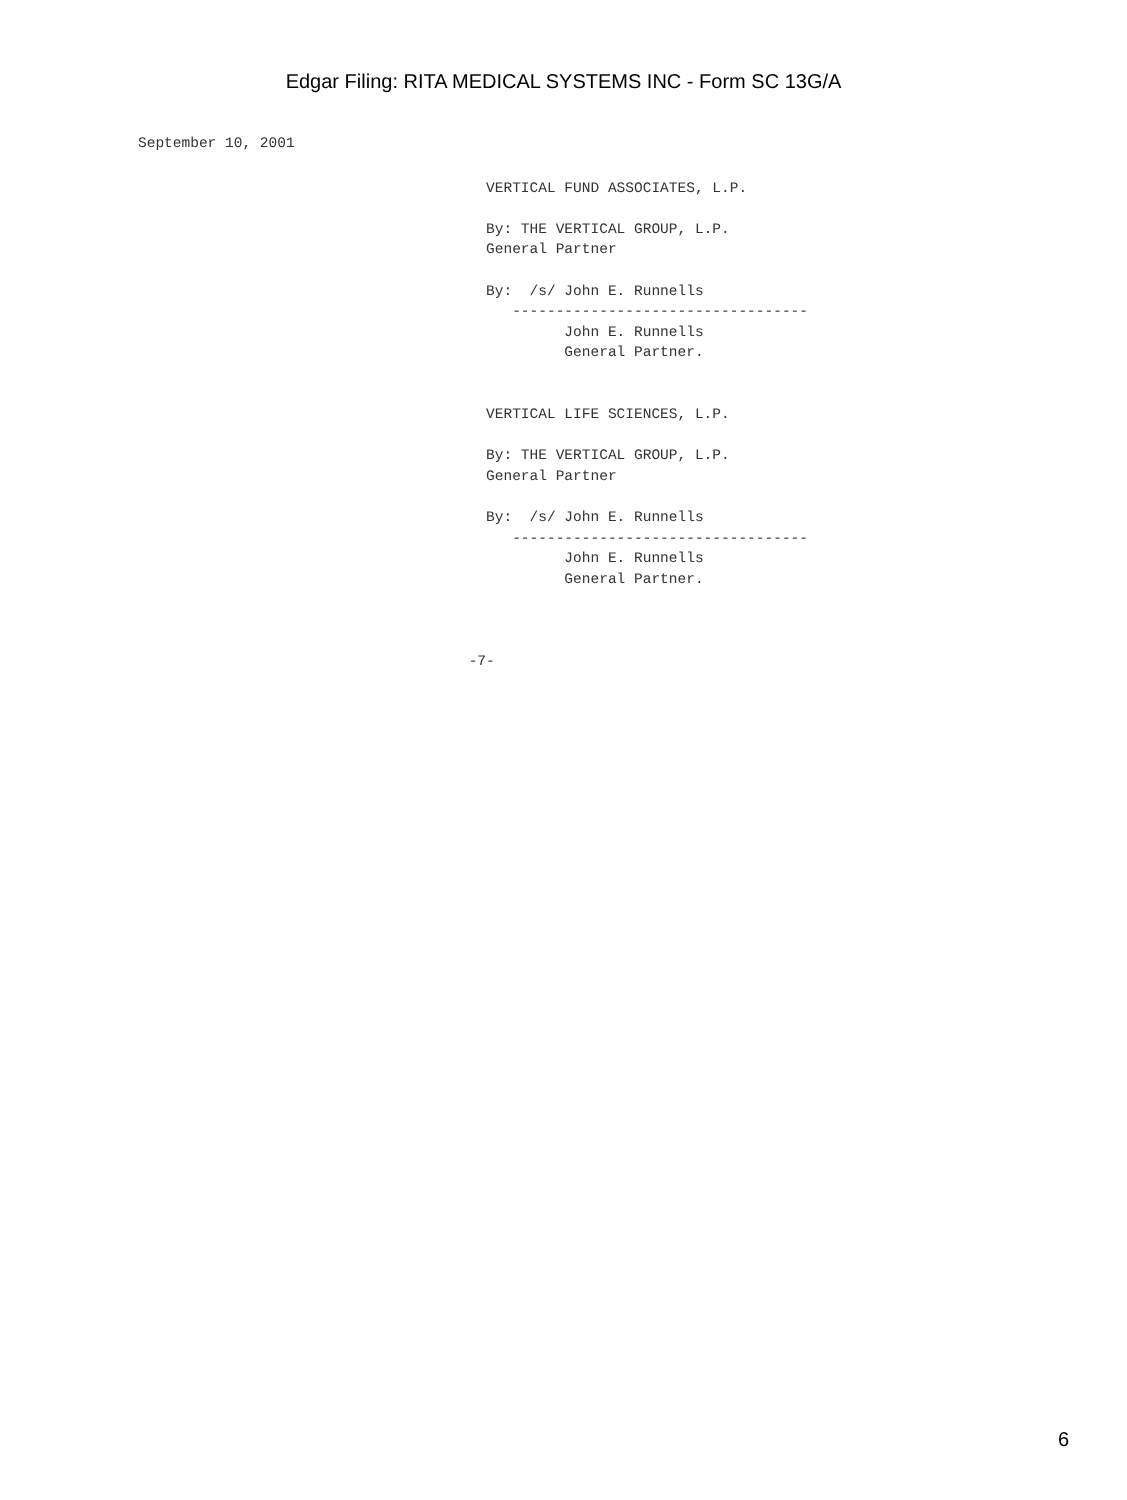Edgar Filing: RITA MEDICAL SYSTEMS INC - Form SC 13G/A
September 10, 2001
                                        VERTICAL FUND ASSOCIATES, L.P.

                                        By: THE VERTICAL GROUP, L.P.
                                        General Partner

                                        By:  /s/ John E. Runnells
                                           ----------------------------------
                                                 John E. Runnells
                                                 General Partner.


                                        VERTICAL LIFE SCIENCES, L.P.

                                        By: THE VERTICAL GROUP, L.P.
                                        General Partner

                                        By:  /s/ John E. Runnells
                                           ----------------------------------
                                                 John E. Runnells
                                                 General Partner.



                                      -7-
6